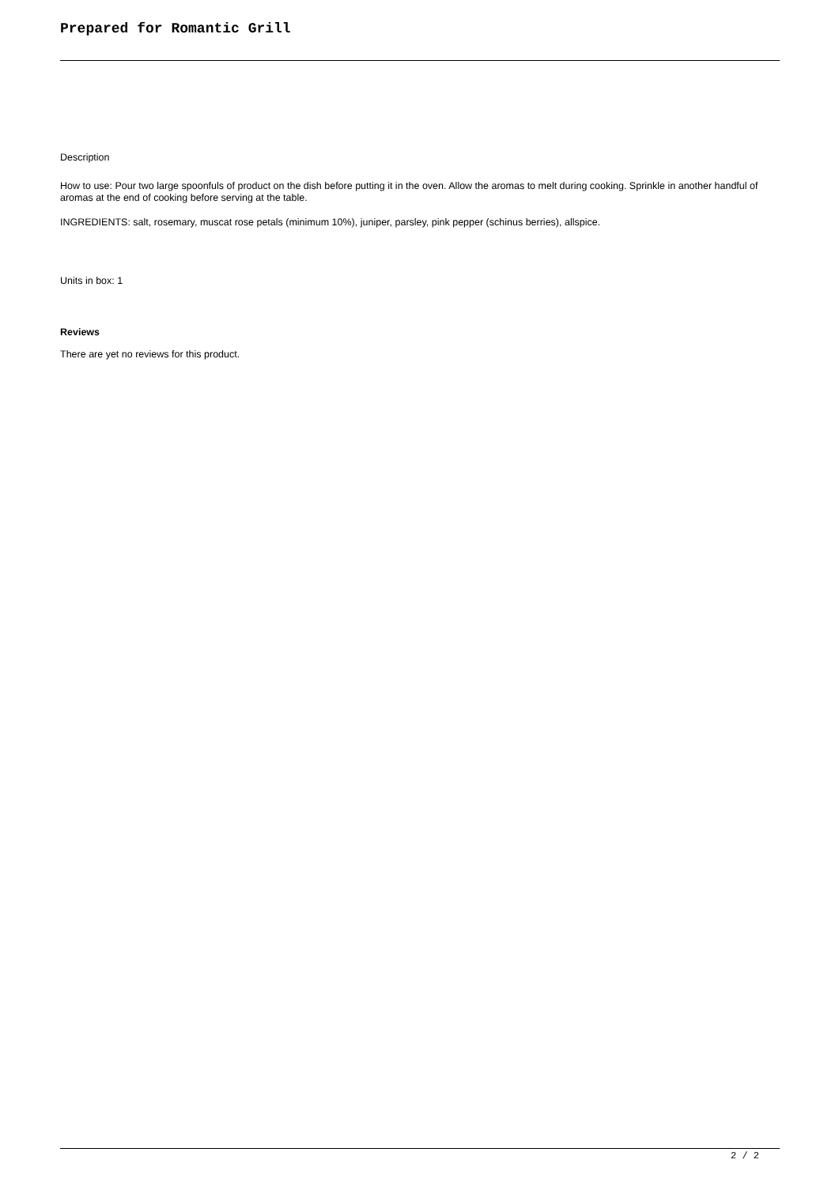Prepared for Romantic Grill
Description
How to use: Pour two large spoonfuls of product on the dish before putting it in the oven. Allow the aromas to melt during cooking. Sprinkle in another handful of aromas at the end of cooking before serving at the table.
INGREDIENTS: salt, rosemary, muscat rose petals (minimum 10%), juniper, parsley, pink pepper (schinus berries), allspice.
Units in box: 1
Reviews
There are yet no reviews for this product.
2 / 2